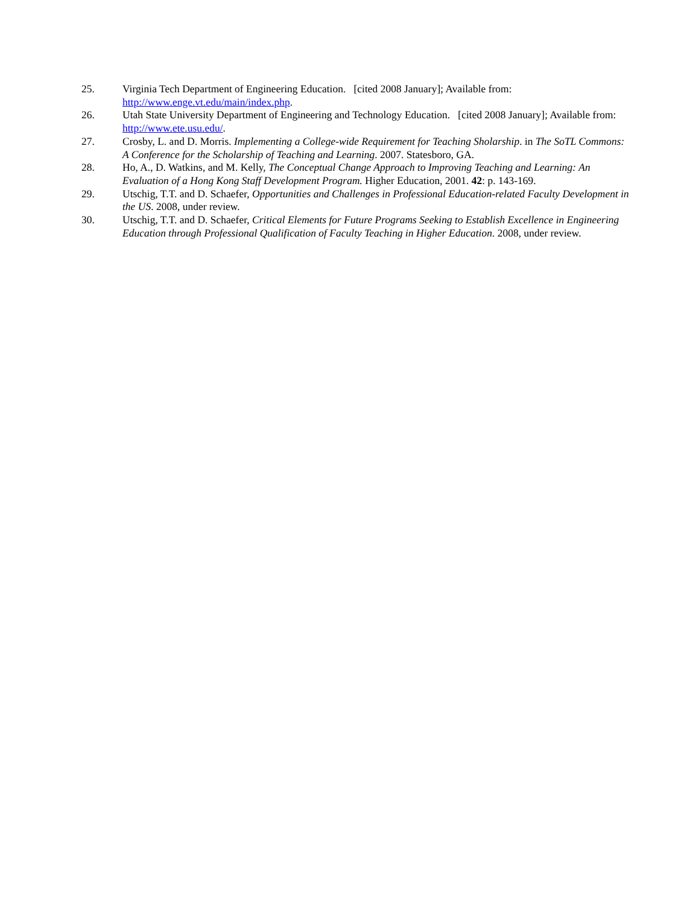25. Virginia Tech Department of Engineering Education. [cited 2008 January]; Available from: http://www.enge.vt.edu/main/index.php.
26. Utah State University Department of Engineering and Technology Education. [cited 2008 January]; Available from: http://www.ete.usu.edu/.
27. Crosby, L. and D. Morris. Implementing a College-wide Requirement for Teaching Sholarship. in The SoTL Commons: A Conference for the Scholarship of Teaching and Learning. 2007. Statesboro, GA.
28. Ho, A., D. Watkins, and M. Kelly, The Conceptual Change Approach to Improving Teaching and Learning: An Evaluation of a Hong Kong Staff Development Program. Higher Education, 2001. 42: p. 143-169.
29. Utschig, T.T. and D. Schaefer, Opportunities and Challenges in Professional Education-related Faculty Development in the US. 2008, under review.
30. Utschig, T.T. and D. Schaefer, Critical Elements for Future Programs Seeking to Establish Excellence in Engineering Education through Professional Qualification of Faculty Teaching in Higher Education. 2008, under review.